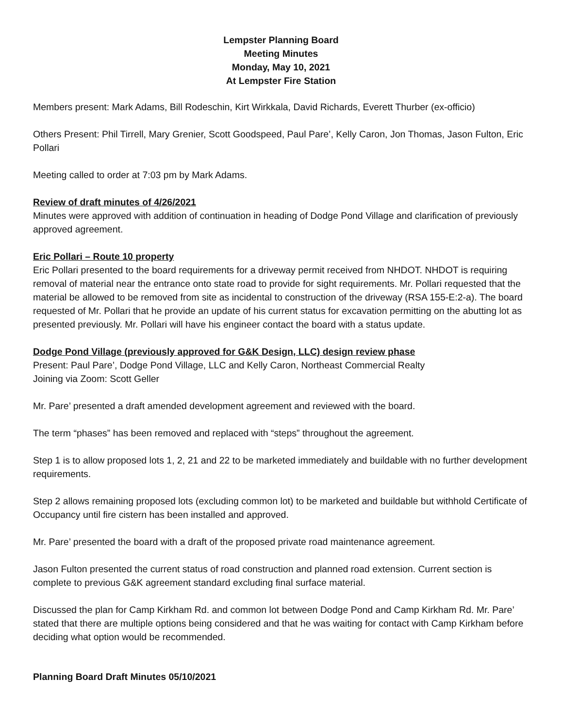Lempster Planning Board
Meeting Minutes
Monday, May 10, 2021
At Lempster Fire Station
Members present: Mark Adams, Bill Rodeschin, Kirt Wirkkala, David Richards, Everett Thurber (ex-officio)
Others Present: Phil Tirrell, Mary Grenier, Scott Goodspeed, Paul Pare’, Kelly Caron, Jon Thomas, Jason Fulton, Eric Pollari
Meeting called to order at 7:03 pm by Mark Adams.
Review of draft minutes of 4/26/2021
Minutes were approved with addition of continuation in heading of Dodge Pond Village and clarification of previously approved agreement.
Eric Pollari – Route 10 property
Eric Pollari presented to the board requirements for a driveway permit received from NHDOT. NHDOT is requiring removal of material near the entrance onto state road to provide for sight requirements. Mr. Pollari requested that the material be allowed to be removed from site as incidental to construction of the driveway (RSA 155-E:2-a). The board requested of Mr. Pollari that he provide an update of his current status for excavation permitting on the abutting lot as presented previously. Mr. Pollari will have his engineer contact the board with a status update.
Dodge Pond Village (previously approved for G&K Design, LLC) design review phase
Present: Paul Pare’, Dodge Pond Village, LLC and Kelly Caron, Northeast Commercial Realty
Joining via Zoom: Scott Geller
Mr. Pare’ presented a draft amended development agreement and reviewed with the board.
The term “phases” has been removed and replaced with “steps” throughout the agreement.
Step 1 is to allow proposed lots 1, 2, 21 and 22 to be marketed immediately and buildable with no further development requirements.
Step 2 allows remaining proposed lots (excluding common lot) to be marketed and buildable but withhold Certificate of Occupancy until fire cistern has been installed and approved.
Mr. Pare’ presented the board with a draft of the proposed private road maintenance agreement.
Jason Fulton presented the current status of road construction and planned road extension. Current section is complete to previous G&K agreement standard excluding final surface material.
Discussed the plan for Camp Kirkham Rd. and common lot between Dodge Pond and Camp Kirkham Rd. Mr. Pare’ stated that there are multiple options being considered and that he was waiting for contact with Camp Kirkham before deciding what option would be recommended.
Planning Board Draft Minutes 05/10/2021